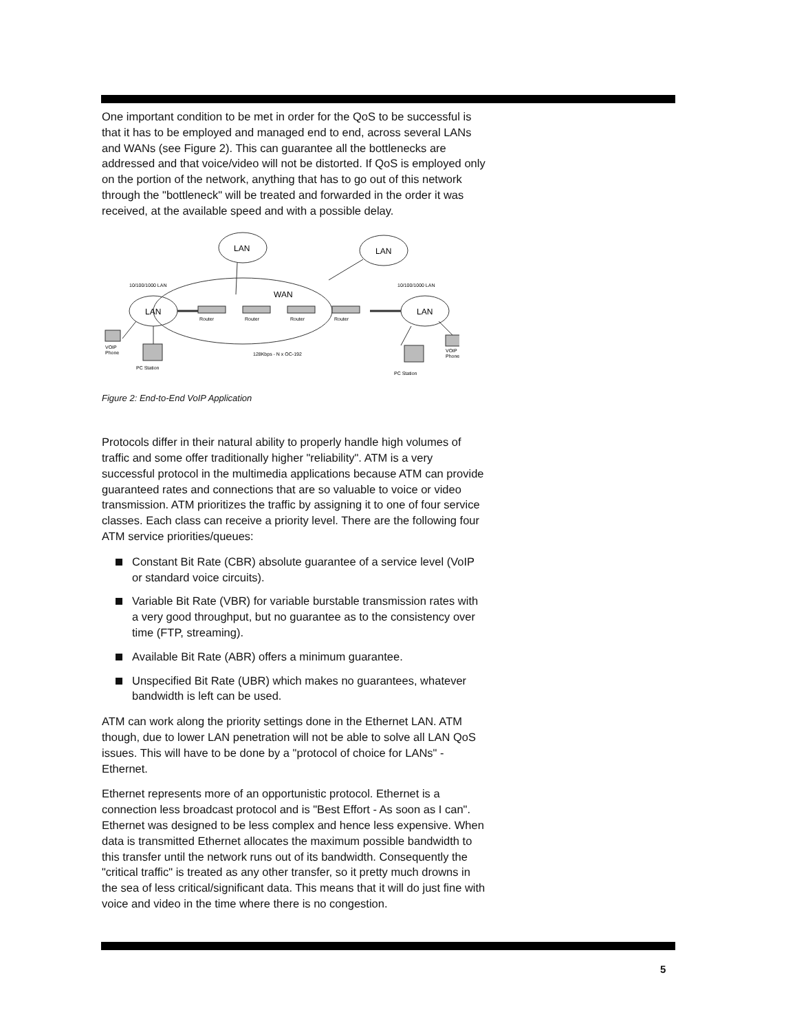One important condition to be met in order for the QoS to be successful is that it has to be employed and managed end to end, across several LANs and WANs (see Figure 2). This can guarantee all the bottlenecks are addressed and that voice/video will not be distorted. If QoS is employed only on the portion of the network, anything that has to go out of this network through the "bottleneck" will be treated and forwarded in the order it was received, at the available speed and with a possible delay.
LAN
LAN
LAN
LAN
WAN
10/100/1000 LAN
10/100/1000 LAN
Router
Router
Router
Router
128Kbps - N x OC-192
VOIP
Phone
VOIP
Phone
PC Station
PC Station
Figure 2: End-to-End VoIP Application
Protocols differ in their natural ability to properly handle high volumes of traffic and some offer traditionally higher "reliability". ATM is a very successful protocol in the multimedia applications because ATM can provide guaranteed rates and connections that are so valuable to voice or video transmission. ATM prioritizes the traffic by assigning it to one of four service classes. Each class can receive a priority level. There are the following four ATM service priorities/queues:
Constant Bit Rate (CBR) absolute guarantee of a service level (VoIP or standard voice circuits).
Variable Bit Rate (VBR) for variable burstable transmission rates with a very good throughput, but no guarantee as to the consistency over time (FTP, streaming).
Available Bit Rate (ABR) offers a minimum guarantee.
Unspecified Bit Rate (UBR) which makes no guarantees, whatever bandwidth is left can be used.
ATM can work along the priority settings done in the Ethernet LAN. ATM though, due to lower LAN penetration will not be able to solve all LAN QoS issues. This will have to be done by a "protocol of choice for LANs" - Ethernet.
Ethernet represents more of an opportunistic protocol. Ethernet is a connection less broadcast protocol and is "Best Effort - As soon as I can". Ethernet was designed to be less complex and hence less expensive. When data is transmitted Ethernet allocates the maximum possible bandwidth to this transfer until the network runs out of its bandwidth. Consequently the "critical traffic" is treated as any other transfer, so it pretty much drowns in the sea of less critical/significant data. This means that it will do just fine with voice and video in the time where there is no congestion.
5